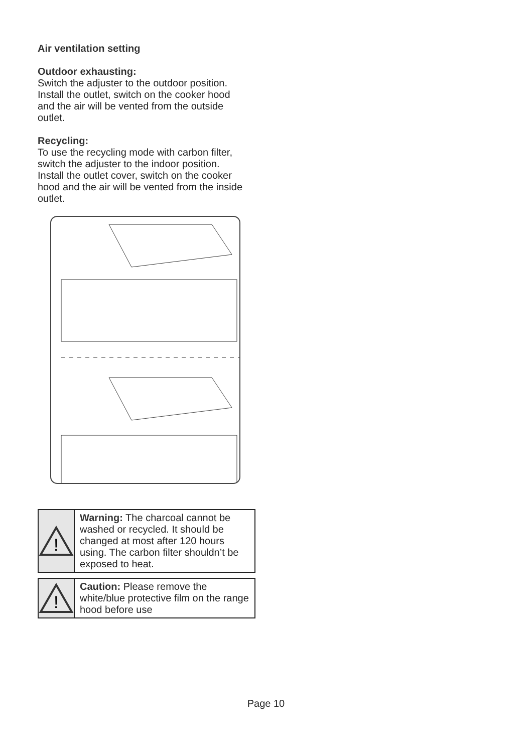Air ventilation setting
Outdoor exhausting:
Switch the adjuster to the outdoor position. Install the outlet, switch on the cooker hood and the air will be vented from the outside outlet.
Recycling:
To use the recycling mode with carbon filter, switch the adjuster to the indoor position. Install the outlet cover, switch on the cooker hood and the air will be vented from the inside outlet.
!
Warning: The charcoal cannot be washed or recycled. It should be changed at most after 120 hours using. The carbon filter shouldn’t be exposed to heat.
!
Caution: Please remove the white/blue protective film on the range hood before use
Page 10